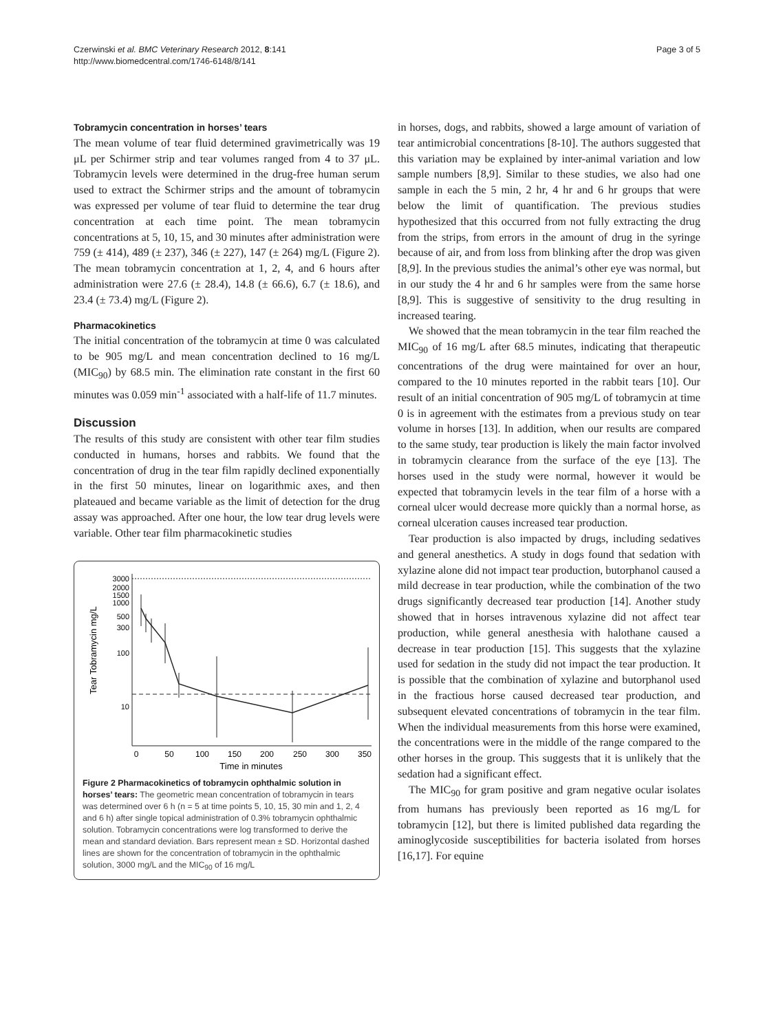Czerwinski et al. BMC Veterinary Research 2012, 8:141
http://www.biomedcentral.com/1746-6148/8/141
Page 3 of 5
Tobramycin concentration in horses’ tears
The mean volume of tear fluid determined gravimetrically was 19 μL per Schirmer strip and tear volumes ranged from 4 to 37 μL. Tobramycin levels were determined in the drug-free human serum used to extract the Schirmer strips and the amount of tobramycin was expressed per volume of tear fluid to determine the tear drug concentration at each time point. The mean tobramycin concentrations at 5, 10, 15, and 30 minutes after administration were 759 (± 414), 489 (± 237), 346 (± 227), 147 (± 264) mg/L (Figure 2). The mean tobramycin concentration at 1, 2, 4, and 6 hours after administration were 27.6 (± 28.4), 14.8 (± 66.6), 6.7 (± 18.6), and 23.4 (± 73.4) mg/L (Figure 2).
Pharmacokinetics
The initial concentration of the tobramycin at time 0 was calculated to be 905 mg/L and mean concentration declined to 16 mg/L (MIC<sub>90</sub>) by 68.5 min. The elimination rate constant in the first 60 minutes was 0.059 min<sup>-1</sup> associated with a half-life of 11.7 minutes.
Discussion
The results of this study are consistent with other tear film studies conducted in humans, horses and rabbits. We found that the concentration of drug in the tear film rapidly declined exponentially in the first 50 minutes, linear on logarithmic axes, and then plateaued and became variable as the limit of detection for the drug assay was approached. After one hour, the low tear drug levels were variable. Other tear film pharmacokinetic studies
Tear Tobramycin mg/L
3000
2000
1500
1000
500
300
100
10
0
50
100
150
200
250
300
350
Time in minutes
Figure 2 Pharmacokinetics of tobramycin ophthalmic solution in horses’ tears: The geometric mean concentration of tobramycin in tears was determined over 6 h (n = 5 at time points 5, 10, 15, 30 min and 1, 2, 4 and 6 h) after single topical administration of 0.3% tobramycin ophthalmic solution. Tobramycin concentrations were log transformed to derive the mean and standard deviation. Bars represent mean ± SD. Horizontal dashed lines are shown for the concentration of tobramycin in the ophthalmic solution, 3000 mg/L and the MIC<sub>90</sub> of 16 mg/L
in horses, dogs, and rabbits, showed a large amount of variation of tear antimicrobial concentrations [8-10]. The authors suggested that this variation may be explained by inter-animal variation and low sample numbers [8,9]. Similar to these studies, we also had one sample in each the 5 min, 2 hr, 4 hr and 6 hr groups that were below the limit of quantification. The previous studies hypothesized that this occurred from not fully extracting the drug from the strips, from errors in the amount of drug in the syringe because of air, and from loss from blinking after the drop was given [8,9]. In the previous studies the animal’s other eye was normal, but in our study the 4 hr and 6 hr samples were from the same horse [8,9]. This is suggestive of sensitivity to the drug resulting in increased tearing.
We showed that the mean tobramycin in the tear film reached the MIC<sub>90</sub> of 16 mg/L after 68.5 minutes, indicating that therapeutic concentrations of the drug were maintained for over an hour, compared to the 10 minutes reported in the rabbit tears [10]. Our result of an initial concentration of 905 mg/L of tobramycin at time 0 is in agreement with the estimates from a previous study on tear volume in horses [13]. In addition, when our results are compared to the same study, tear production is likely the main factor involved in tobramycin clearance from the surface of the eye [13]. The horses used in the study were normal, however it would be expected that tobramycin levels in the tear film of a horse with a corneal ulcer would decrease more quickly than a normal horse, as corneal ulceration causes increased tear production.
Tear production is also impacted by drugs, including sedatives and general anesthetics. A study in dogs found that sedation with xylazine alone did not impact tear production, butorphanol caused a mild decrease in tear production, while the combination of the two drugs significantly decreased tear production [14]. Another study showed that in horses intravenous xylazine did not affect tear production, while general anesthesia with halothane caused a decrease in tear production [15]. This suggests that the xylazine used for sedation in the study did not impact the tear production. It is possible that the combination of xylazine and butorphanol used in the fractious horse caused decreased tear production, and subsequent elevated concentrations of tobramycin in the tear film. When the individual measurements from this horse were examined, the concentrations were in the middle of the range compared to the other horses in the group. This suggests that it is unlikely that the sedation had a significant effect.
The MIC<sub>90</sub> for gram positive and gram negative ocular isolates from humans has previously been reported as 16 mg/L for tobramycin [12], but there is limited published data regarding the aminoglycoside susceptibilities for bacteria isolated from horses [16,17]. For equine